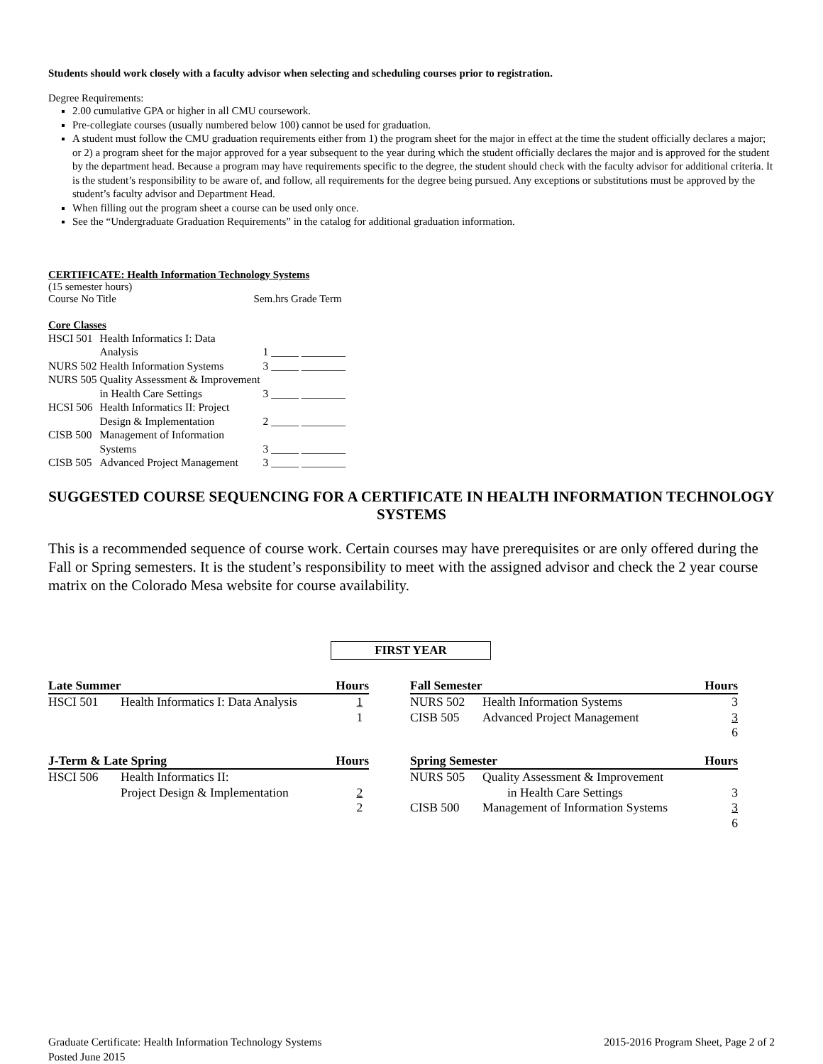Students should work closely with a faculty advisor when selecting and scheduling courses prior to registration.
Degree Requirements:
2.00 cumulative GPA or higher in all CMU coursework.
Pre-collegiate courses (usually numbered below 100) cannot be used for graduation.
A student must follow the CMU graduation requirements either from 1) the program sheet for the major in effect at the time the student officially declares a major; or 2) a program sheet for the major approved for a year subsequent to the year during which the student officially declares the major and is approved for the student by the department head. Because a program may have requirements specific to the degree, the student should check with the faculty advisor for additional criteria. It is the student’s responsibility to be aware of, and follow, all requirements for the degree being pursued. Any exceptions or substitutions must be approved by the student’s faculty advisor and Department Head.
When filling out the program sheet a course can be used only once.
See the “Undergraduate Graduation Requirements” in the catalog for additional graduation information.
CERTIFICATE: Health Information Technology Systems
(15 semester hours)
Course No Title Sem.hrs Grade Term
Core Classes
| HSCI 501 | Health Informatics I: Data Analysis | 1 | _____ ________ |
| NURS 502 | Health Information Systems | 3 | _____ ________ |
| NURS 505 | Quality Assessment & Improvement in Health Care Settings | 3 | _____ ________ |
| HCSI 506 | Health Informatics II: Project Design & Implementation | 2 | _____ ________ |
| CISB 500 | Management of Information Systems | 3 | _____ ________ |
| CISB 505 | Advanced Project Management | 3 | _____ ________ |
SUGGESTED COURSE SEQUENCING FOR A CERTIFICATE IN HEALTH INFORMATION TECHNOLOGY SYSTEMS
This is a recommended sequence of course work. Certain courses may have prerequisites or are only offered during the Fall or Spring semesters. It is the student’s responsibility to meet with the assigned advisor and check the 2 year course matrix on the Colorado Mesa website for course availability.
FIRST YEAR
| Late Summer | | Hours | | Fall Semester | | Hours |
| HSCI 501 | Health Informatics I: Data Analysis | 1 | | NURS 502 | Health Information Systems | 3 |
| | | 1 | | CISB 505 | Advanced Project Management | 3 |
| | | | | | | 6 |
| J-Term & Late Spring | | Hours | | Spring Semester | | Hours |
| HSCI 506 | Health Informatics II: | | | NURS 505 | Quality Assessment & Improvement | |
| | Project Design & Implementation | 2 | | | in Health Care Settings | 3 |
| | | 2 | | CISB 500 | Management of Information Systems | 3 |
| | | | | | | 6 |
Graduate Certificate: Health Information Technology Systems
Posted June 2015
2015-2016 Program Sheet, Page 2 of 2